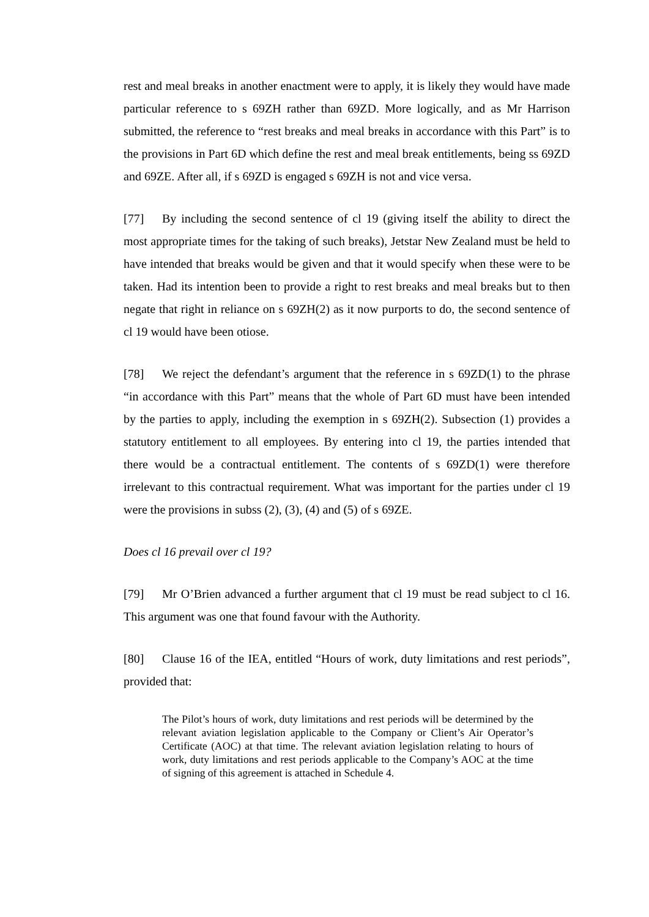rest and meal breaks in another enactment were to apply, it is likely they would have made particular reference to s 69ZH rather than 69ZD. More logically, and as Mr Harrison submitted, the reference to “rest breaks and meal breaks in accordance with this Part” is to the provisions in Part 6D which define the rest and meal break entitlements, being ss 69ZD and 69ZE. After all, if s 69ZD is engaged s 69ZH is not and vice versa.
[77] By including the second sentence of cl 19 (giving itself the ability to direct the most appropriate times for the taking of such breaks), Jetstar New Zealand must be held to have intended that breaks would be given and that it would specify when these were to be taken. Had its intention been to provide a right to rest breaks and meal breaks but to then negate that right in reliance on s 69ZH(2) as it now purports to do, the second sentence of cl 19 would have been otiose.
[78] We reject the defendant’s argument that the reference in s 69ZD(1) to the phrase “in accordance with this Part” means that the whole of Part 6D must have been intended by the parties to apply, including the exemption in s 69ZH(2). Subsection (1) provides a statutory entitlement to all employees. By entering into cl 19, the parties intended that there would be a contractual entitlement. The contents of s 69ZD(1) were therefore irrelevant to this contractual requirement. What was important for the parties under cl 19 were the provisions in subss (2), (3), (4) and (5) of s 69ZE.
Does cl 16 prevail over cl 19?
[79] Mr O’Brien advanced a further argument that cl 19 must be read subject to cl 16. This argument was one that found favour with the Authority.
[80] Clause 16 of the IEA, entitled “Hours of work, duty limitations and rest periods”, provided that:
The Pilot’s hours of work, duty limitations and rest periods will be determined by the relevant aviation legislation applicable to the Company or Client’s Air Operator’s Certificate (AOC) at that time. The relevant aviation legislation relating to hours of work, duty limitations and rest periods applicable to the Company’s AOC at the time of signing of this agreement is attached in Schedule 4.